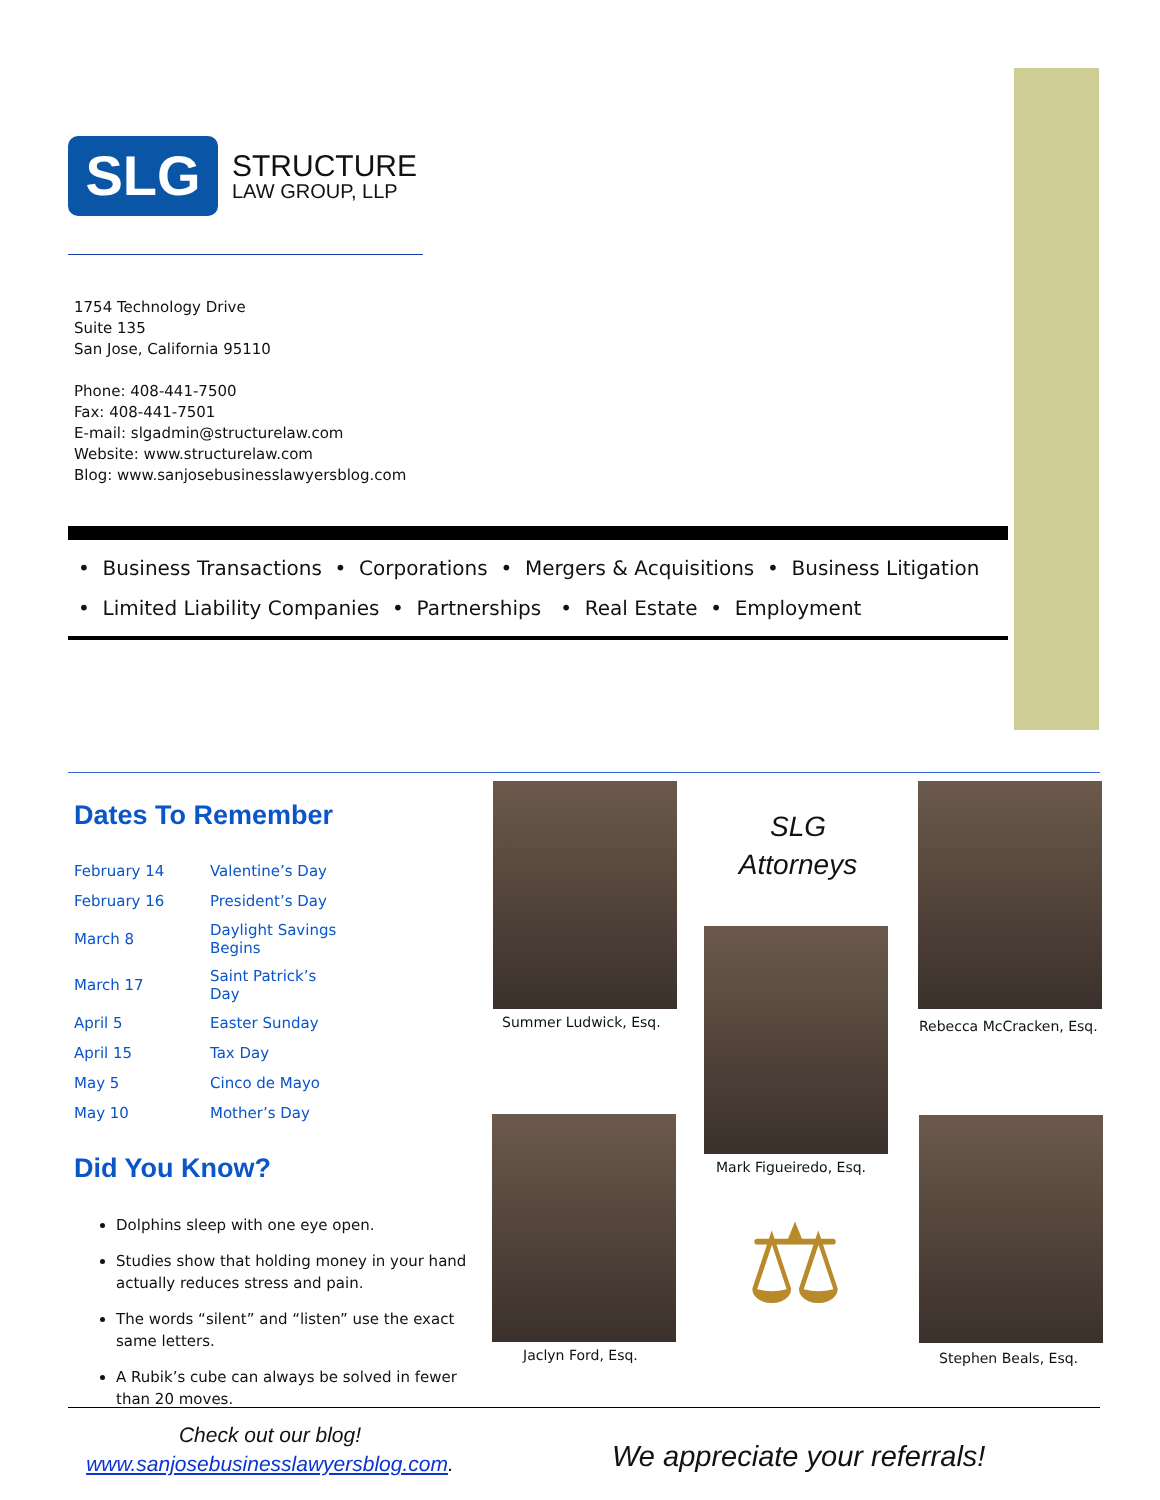SLG
STRUCTURE
LAW GROUP, LLP
1754 Technology Drive
Suite 135
San Jose, California 95110
Phone: 408-441-7500
Fax: 408-441-7501
E-mail: slgadmin@structurelaw.com
Website: www.structurelaw.com
Blog: www.sanjosebusinesslawyersblog.com
• Business Transactions • Corporations • Mergers & Acquisitions • Business Litigation
• Limited Liability Companies • Partnerships • Real Estate • Employment
Dates To Remember
| February 14 | Valentine’s Day |
| February 16 | President’s Day |
| March 8 | Daylight Savings Begins |
| March 17 | Saint Patrick’s Day |
| April 5 | Easter Sunday |
| April 15 | Tax Day |
| May 5 | Cinco de Mayo |
| May 10 | Mother’s Day |
Did You Know?
Dolphins sleep with one eye open.
Studies show that holding money in your hand actually reduces stress and pain.
The words “silent” and “listen” use the exact same letters.
A Rubik’s cube can always be solved in fewer than 20 moves.
Summer Ludwick, Esq.
SLG Attorneys
Rebecca McCracken, Esq.
Mark Figueiredo, Esq.
⚖
Jaclyn Ford, Esq. Stephen Beals, Esq.
Check out our blog!
www.sanjosebusinesslawyersblog.com.
We appreciate your referrals!